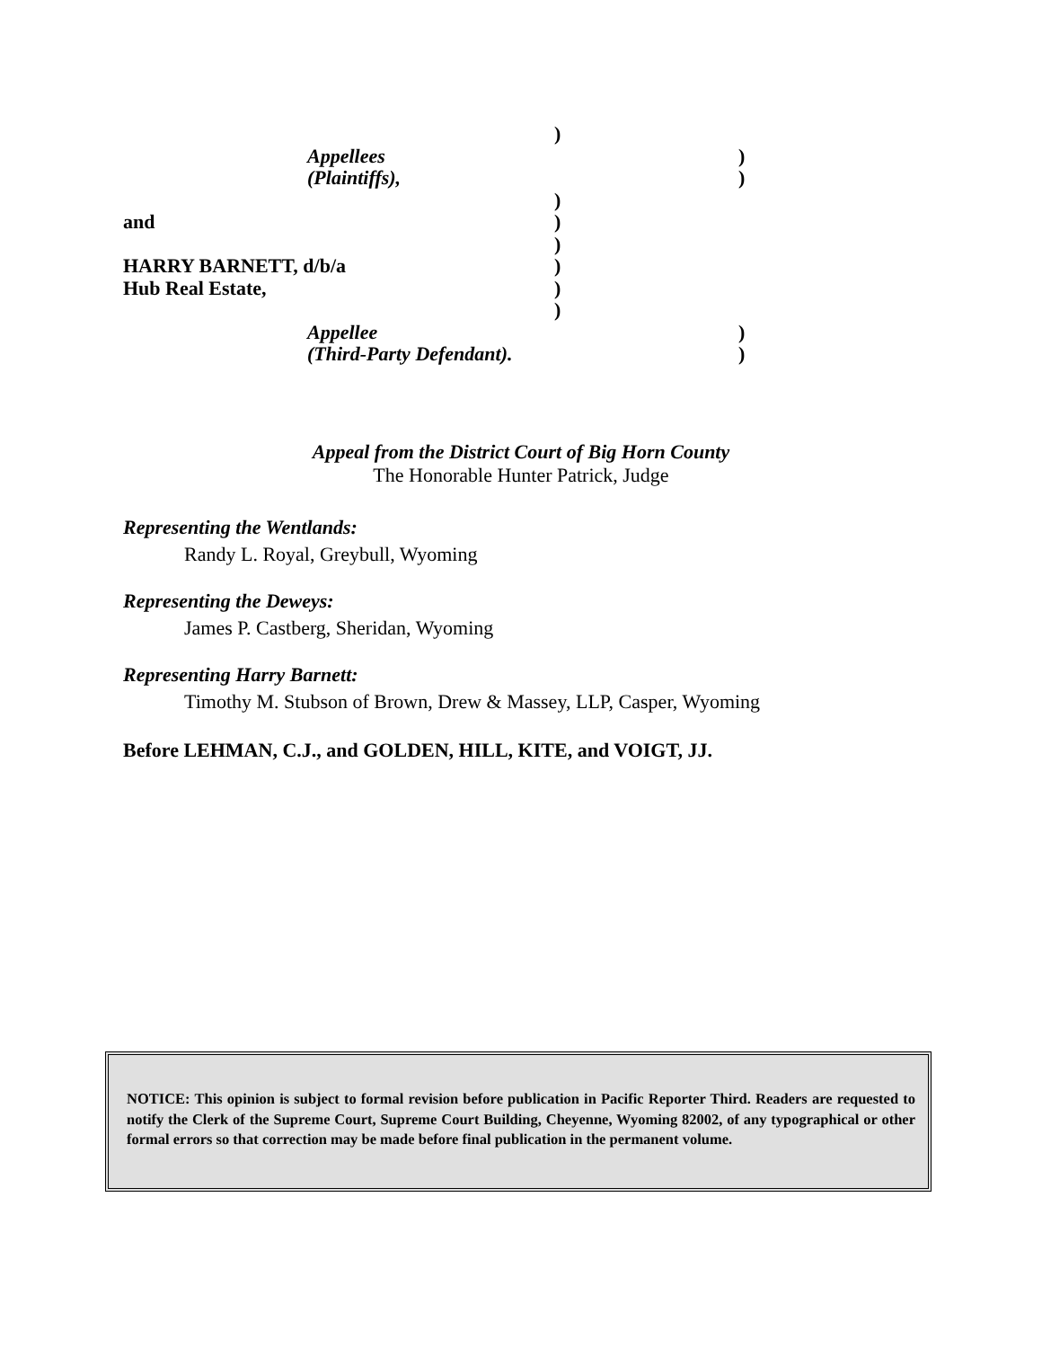)
Appellees)
(Plaintiffs),)
)
and)
)
HARRY BARNETT, d/b/a)
Hub Real Estate,)
)
Appellee)
(Third-Party Defendant).)
Appeal from the District Court of Big Horn County
The Honorable Hunter Patrick, Judge
Representing the Wentlands:
Randy L. Royal, Greybull, Wyoming
Representing the Deweys:
James P. Castberg, Sheridan, Wyoming
Representing Harry Barnett:
Timothy M. Stubson of Brown, Drew & Massey, LLP, Casper, Wyoming
Before LEHMAN, C.J., and GOLDEN, HILL, KITE, and VOIGT, JJ.
NOTICE: This opinion is subject to formal revision before publication in Pacific Reporter Third. Readers are requested to notify the Clerk of the Supreme Court, Supreme Court Building, Cheyenne, Wyoming 82002, of any typographical or other formal errors so that correction may be made before final publication in the permanent volume.